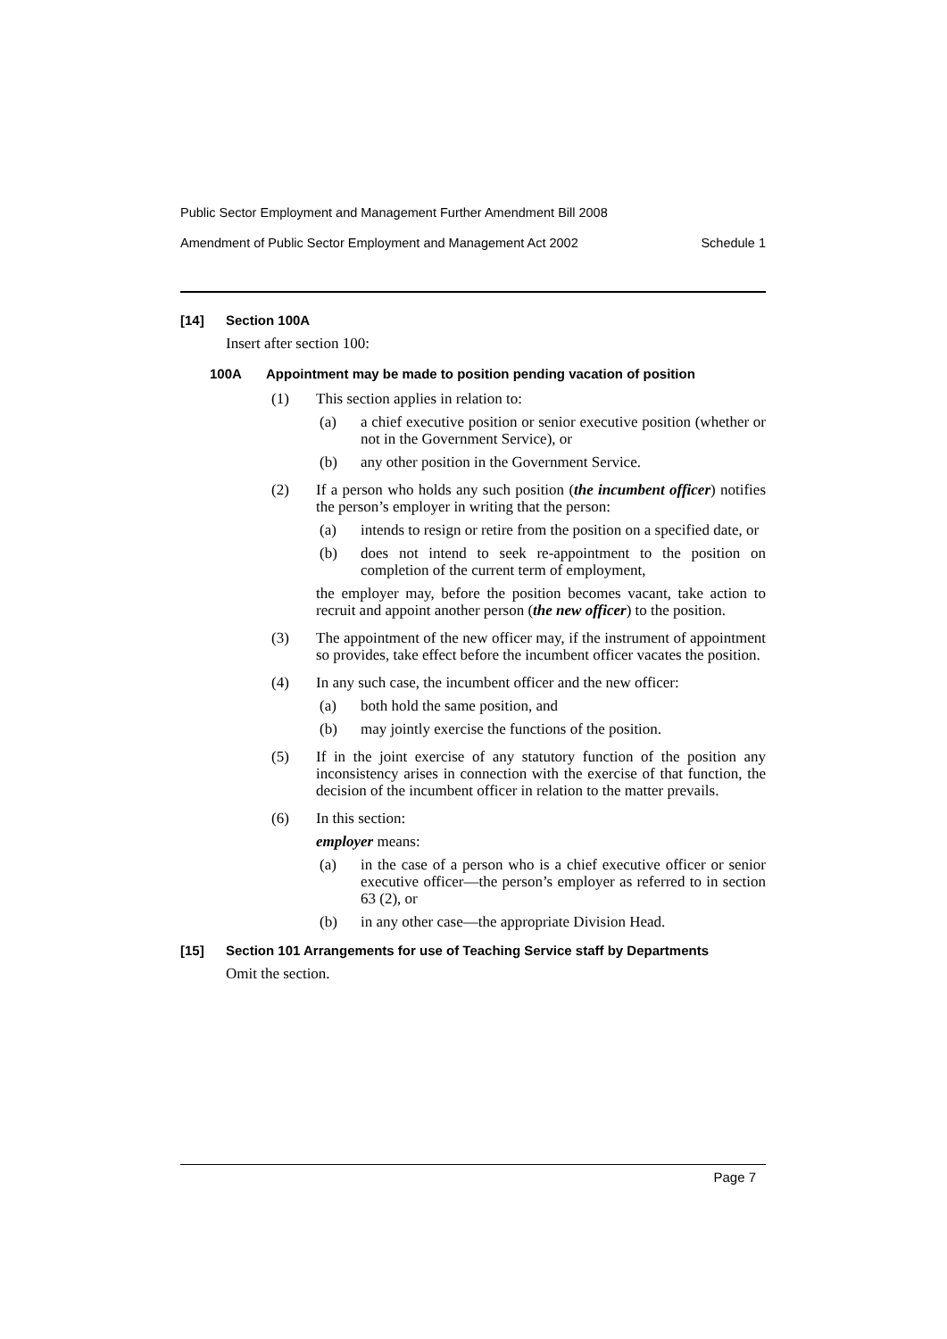Public Sector Employment and Management Further Amendment Bill 2008
Amendment of Public Sector Employment and Management Act 2002 Schedule 1
[14] Section 100A
Insert after section 100:
100A Appointment may be made to position pending vacation of position
(1) This section applies in relation to:
(a) a chief executive position or senior executive position (whether or not in the Government Service), or
(b) any other position in the Government Service.
(2) If a person who holds any such position (the incumbent officer) notifies the person’s employer in writing that the person:
(a) intends to resign or retire from the position on a specified date, or
(b) does not intend to seek re-appointment to the position on completion of the current term of employment,
the employer may, before the position becomes vacant, take action to recruit and appoint another person (the new officer) to the position.
(3) The appointment of the new officer may, if the instrument of appointment so provides, take effect before the incumbent officer vacates the position.
(4) In any such case, the incumbent officer and the new officer:
(a) both hold the same position, and
(b) may jointly exercise the functions of the position.
(5) If in the joint exercise of any statutory function of the position any inconsistency arises in connection with the exercise of that function, the decision of the incumbent officer in relation to the matter prevails.
(6) In this section:
employer means:
(a) in the case of a person who is a chief executive officer or senior executive officer—the person’s employer as referred to in section 63 (2), or
(b) in any other case—the appropriate Division Head.
[15] Section 101 Arrangements for use of Teaching Service staff by Departments
Omit the section.
Page 7